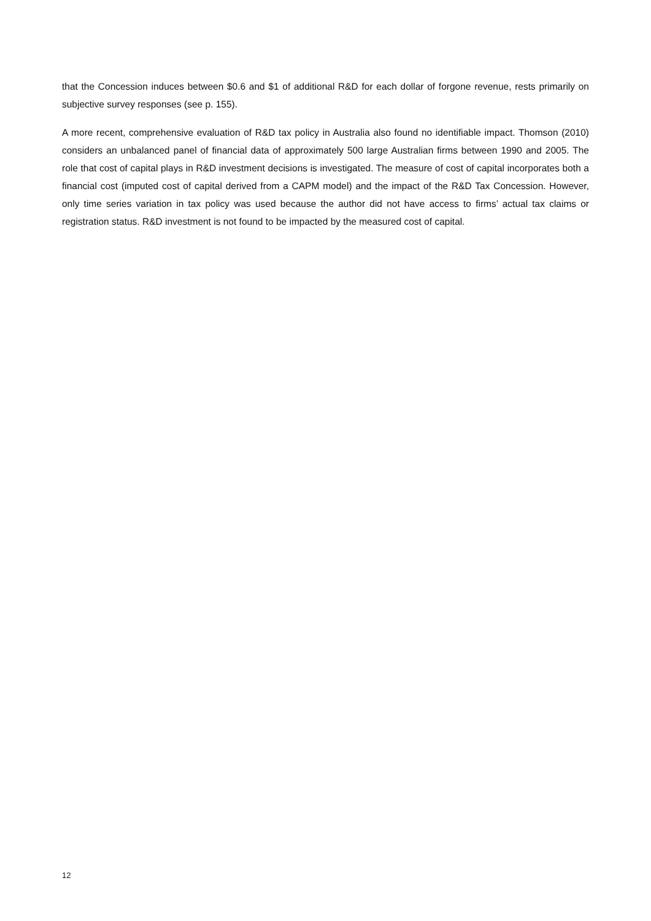that the Concession induces between $0.6 and $1 of additional R&D for each dollar of forgone revenue, rests primarily on subjective survey responses (see p. 155).
A more recent, comprehensive evaluation of R&D tax policy in Australia also found no identifiable impact. Thomson (2010) considers an unbalanced panel of financial data of approximately 500 large Australian firms between 1990 and 2005. The role that cost of capital plays in R&D investment decisions is investigated. The measure of cost of capital incorporates both a financial cost (imputed cost of capital derived from a CAPM model) and the impact of the R&D Tax Concession. However, only time series variation in tax policy was used because the author did not have access to firms’ actual tax claims or registration status. R&D investment is not found to be impacted by the measured cost of capital.
12